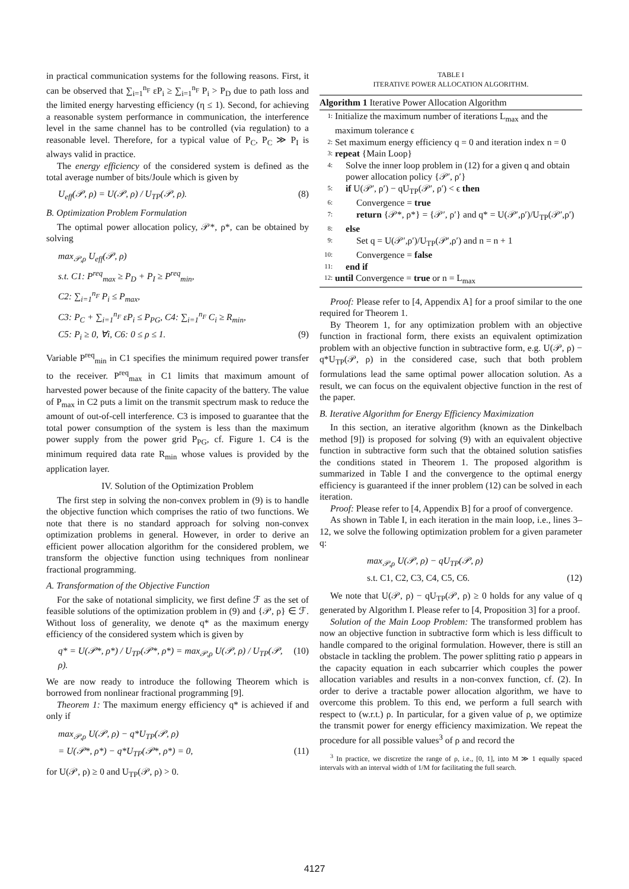in practical communication systems for the following reasons. First, it can be observed that ∑<sub>i=1</sub><sup>n<sub>F</sub></sup> εP<sub>i</sub> ≥ ∑<sub>i=1</sub><sup>n<sub>F</sub></sup> P<sub>i</sub> > P<sub>D</sub> due to path loss and the limited energy harvesting efficiency (η ≤ 1). Second, for achieving a reasonable system performance in communication, the interference level in the same channel has to be controlled (via regulation) to a reasonable level. Therefore, for a typical value of P<sub>C</sub>, P<sub>C</sub> ≫ P<sub>I</sub> is always valid in practice.
The energy efficiency of the considered system is defined as the total average number of bits/Joule which is given by
U<sub>eff</sub>(𝒫, ρ) = U(𝒫, ρ) / U<sub>TP</sub>(𝒫, ρ). (8)
B. Optimization Problem Formulation
The optimal power allocation policy, 𝒫*, ρ*, can be obtained by solving
max<sub>𝒫,ρ</sub> U<sub>eff</sub>(𝒫, ρ)
s.t. C1: P<sup>req</sup><sub>max</sub> ≥ P<sub>D</sub> + P<sub>I</sub> ≥ P<sup>req</sup><sub>min</sub>,
C2: ∑<sub>i=1</sub><sup>n<sub>F</sub></sup> P<sub>i</sub> ≤ P<sub>max</sub>,
C3: P<sub>C</sub> + ∑<sub>i=1</sub><sup>n<sub>F</sub></sup> εP<sub>i</sub> ≤ P<sub>PG</sub>, C4: ∑<sub>i=1</sub><sup>n<sub>F</sub></sup> C<sub>i</sub> ≥ R<sub>min</sub>,
C5: P<sub>i</sub> ≥ 0, ∀i, C6: 0 ≤ ρ ≤ 1. (9)
Variable P<sup>req</sup><sub>min</sub> in C1 specifies the minimum required power transfer to the receiver. P<sup>req</sup><sub>max</sub> in C1 limits that maximum amount of harvested power because of the finite capacity of the battery. The value of P<sub>max</sub> in C2 puts a limit on the transmit spectrum mask to reduce the amount of out-of-cell interference. C3 is imposed to guarantee that the total power consumption of the system is less than the maximum power supply from the power grid P<sub>PG</sub>, cf. Figure 1. C4 is the minimum required data rate R<sub>min</sub> whose values is provided by the application layer.
IV. Solution of the Optimization Problem
The first step in solving the non-convex problem in (9) is to handle the objective function which comprises the ratio of two functions. We note that there is no standard approach for solving non-convex optimization problems in general. However, in order to derive an efficient power allocation algorithm for the considered problem, we transform the objective function using techniques from nonlinear fractional programming.
A. Transformation of the Objective Function
For the sake of notational simplicity, we first define ℱ as the set of feasible solutions of the optimization problem in (9) and {𝒫, ρ} ∈ ℱ. Without loss of generality, we denote q* as the maximum energy efficiency of the considered system which is given by
q* = U(𝒫*, ρ*) / U<sub>TP</sub>(𝒫*, ρ*) = max<sub>𝒫,ρ</sub> U(𝒫, ρ) / U<sub>TP</sub>(𝒫, ρ). (10)
We are now ready to introduce the following Theorem which is borrowed from nonlinear fractional programming [9].
Theorem 1: The maximum energy efficiency q* is achieved if and only if
max<sub>𝒫,ρ</sub> U(𝒫, ρ) − q*U<sub>TP</sub>(𝒫, ρ)
= U(𝒫*, ρ*) − q*U<sub>TP</sub>(𝒫*, ρ*) = 0, (11)
for U(𝒫, ρ) ≥ 0 and U<sub>TP</sub>(𝒫, ρ) > 0.
TABLE I
ITERATIVE POWER ALLOCATION ALGORITHM.
Algorithm 1 Iterative Power Allocation Algorithm
| 1: | Initialize the maximum number of iterations L<sub>max</sub> and the maximum tolerance ϵ |
| 2: | Set maximum energy efficiency q = 0 and iteration index n = 0 |
| 3: | repeat {Main Loop} |
| 4: | Solve the inner loop problem in (12) for a given q and obtain power allocation policy {𝒫′, ρ′} |
| 5: | if U(𝒫′, ρ′) − qU<sub>TP</sub>(𝒫′, ρ′) < ϵ then |
| 6: | Convergence = true |
| 7: | return {𝒫*, ρ*} = {𝒫′, ρ′} and q* = U(𝒫′,ρ′)/U<sub>TP</sub>(𝒫′,ρ′) |
| 8: | else |
| 9: | Set q = U(𝒫′,ρ′)/U<sub>TP</sub>(𝒫′,ρ′) and n = n + 1 |
| 10: | Convergence = false |
| 11: | end if |
| 12: | until Convergence = true or n = L<sub>max</sub> |
Proof: Please refer to [4, Appendix A] for a proof similar to the one required for Theorem 1.
By Theorem 1, for any optimization problem with an objective function in fractional form, there exists an equivalent optimization problem with an objective function in subtractive form, e.g. U(𝒫, ρ) − q*U<sub>TP</sub>(𝒫, ρ) in the considered case, such that both problem formulations lead the same optimal power allocation solution. As a result, we can focus on the equivalent objective function in the rest of the paper.
B. Iterative Algorithm for Energy Efficiency Maximization
In this section, an iterative algorithm (known as the Dinkelbach method [9]) is proposed for solving (9) with an equivalent objective function in subtractive form such that the obtained solution satisfies the conditions stated in Theorem 1. The proposed algorithm is summarized in Table I and the convergence to the optimal energy efficiency is guaranteed if the inner problem (12) can be solved in each iteration.
Proof: Please refer to [4, Appendix B] for a proof of convergence.
As shown in Table I, in each iteration in the main loop, i.e., lines 3–12, we solve the following optimization problem for a given parameter q:
max<sub>𝒫,ρ</sub> U(𝒫, ρ) − qU<sub>TP</sub>(𝒫, ρ)
s.t. C1, C2, C3, C4, C5, C6. (12)
We note that U(𝒫, ρ) − qU<sub>TP</sub>(𝒫, ρ) ≥ 0 holds for any value of q generated by Algorithm I. Please refer to [4, Proposition 3] for a proof.
Solution of the Main Loop Problem: The transformed problem has now an objective function in subtractive form which is less difficult to handle compared to the original formulation. However, there is still an obstacle in tackling the problem. The power splitting ratio ρ appears in the capacity equation in each subcarrier which couples the power allocation variables and results in a non-convex function, cf. (2). In order to derive a tractable power allocation algorithm, we have to overcome this problem. To this end, we perform a full search with respect to (w.r.t.) ρ. In particular, for a given value of ρ, we optimize the transmit power for energy efficiency maximization. We repeat the procedure for all possible values<sup>3</sup> of ρ and record the
<sup>3</sup> In practice, we discretize the range of ρ, i.e., [0, 1], into M ≫ 1 equally spaced intervals with an interval width of 1/M for facilitating the full search.
4127